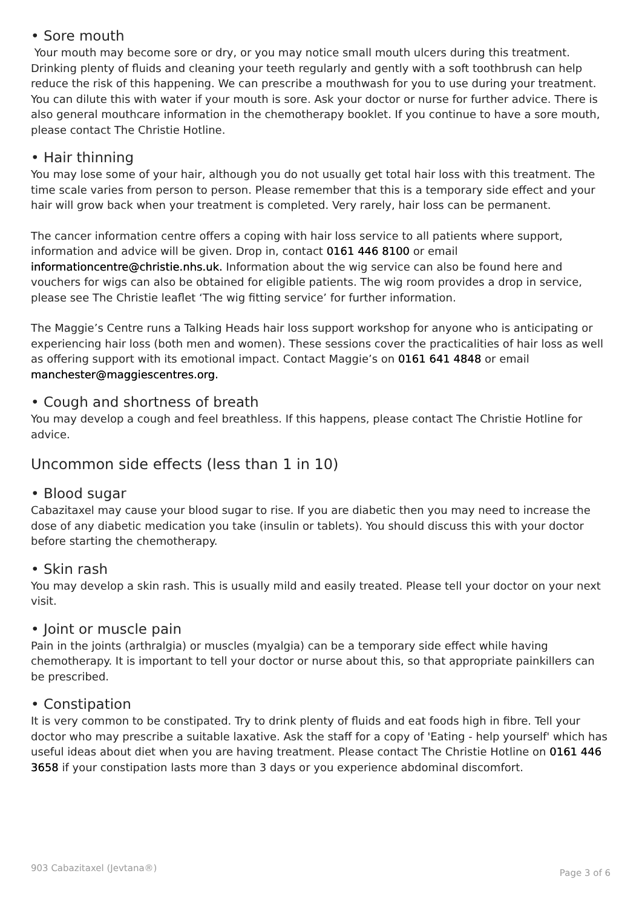• Sore mouth
Your mouth may become sore or dry, or you may notice small mouth ulcers during this treatment. Drinking plenty of fluids and cleaning your teeth regularly and gently with a soft toothbrush can help reduce the risk of this happening. We can prescribe a mouthwash for you to use during your treatment. You can dilute this with water if your mouth is sore. Ask your doctor or nurse for further advice. There is also general mouthcare information in the chemotherapy booklet. If you continue to have a sore mouth, please contact The Christie Hotline.
• Hair thinning
You may lose some of your hair, although you do not usually get total hair loss with this treatment. The time scale varies from person to person. Please remember that this is a temporary side effect and your hair will grow back when your treatment is completed. Very rarely, hair loss can be permanent.
The cancer information centre offers a coping with hair loss service to all patients where support, information and advice will be given. Drop in, contact 0161 446 8100 or email informationcentre@christie.nhs.uk. Information about the wig service can also be found here and vouchers for wigs can also be obtained for eligible patients. The wig room provides a drop in service, please see The Christie leaflet ‘The wig fitting service’ for further information.
The Maggie’s Centre runs a Talking Heads hair loss support workshop for anyone who is anticipating or experiencing hair loss (both men and women). These sessions cover the practicalities of hair loss as well as offering support with its emotional impact. Contact Maggie’s on 0161 641 4848 or email manchester@maggiescentres.org.
• Cough and shortness of breath
You may develop a cough and feel breathless. If this happens, please contact The Christie Hotline for advice.
Uncommon side effects (less than 1 in 10)
• Blood sugar
Cabazitaxel may cause your blood sugar to rise. If you are diabetic then you may need to increase the dose of any diabetic medication you take (insulin or tablets). You should discuss this with your doctor before starting the chemotherapy.
• Skin rash
You may develop a skin rash. This is usually mild and easily treated. Please tell your doctor on your next visit.
• Joint or muscle pain
Pain in the joints (arthralgia) or muscles (myalgia) can be a temporary side effect while having chemotherapy. It is important to tell your doctor or nurse about this, so that appropriate painkillers can be prescribed.
• Constipation
It is very common to be constipated. Try to drink plenty of fluids and eat foods high in fibre. Tell your doctor who may prescribe a suitable laxative. Ask the staff for a copy of 'Eating - help yourself' which has useful ideas about diet when you are having treatment. Please contact The Christie Hotline on 0161 446 3658 if your constipation lasts more than 3 days or you experience abdominal discomfort.
903 Cabazitaxel (Jevtana®) Page 3 of 6